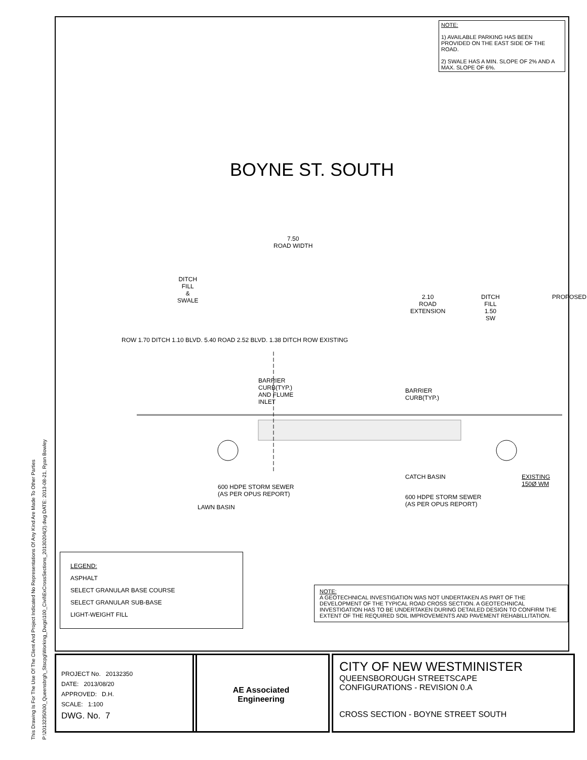This Drawing Is For The Use Of The Client And Project Indicated No Representations Of Any Kind Are Made To Other Parties
P:\20132350\00_Queensbrgh_Stscpg\Working_Dwgs\100_Civil\ExCrossSections_20130204(2).dwg DATE: 2013-08-21, Ryan Bowley
NOTE:
1) AVAILABLE PARKING HAS BEEN PROVIDED ON THE EAST SIDE OF THE ROAD.
2) SWALE HAS A MIN. SLOPE OF 2% AND A MAX. SLOPE OF 6%.
BOYNE ST. SOUTH
7.50
ROAD WIDTH
DITCH
FILL
&
SWALE
2.10
ROAD
EXTENSION
DITCH
FILL
1.50
SW
PROPOSED
ROW 1.70 DITCH 1.10 BLVD. 5.40 ROAD 2.52 BLVD. 1.38 DITCH ROW EXISTING
BARRIER
CURB(TYP.)
AND FLUME
INLET
BARRIER
CURB(TYP.)
CATCH BASIN EXISTING 150Ø WM
600 HDPE STORM SEWER
(AS PER OPUS REPORT)
LAWN BASIN
600 HDPE STORM SEWER
(AS PER OPUS REPORT)
LEGEND:
ASPHALT
SELECT GRANULAR BASE COURSE
SELECT GRANULAR SUB-BASE
LIGHT-WEIGHT FILL
NOTE:
A GEOTECHNICAL INVESTIGATION WAS NOT UNDERTAKEN AS PART OF THE DEVELOPMENT OF THE TYPICAL ROAD CROSS SECTION. A GEOTECHNICAL INVESTIGATION HAS TO BE UNDERTAKEN DURING DETAILED DESIGN TO CONFIRM THE EXTENT OF THE REQUIRED SOIL IMPROVEMENTS AND PAVEMENT REHABILLITATION.
PROJECT No. 20132350
DATE: 2013/08/20
APPROVED: D.H.
SCALE: 1:100
DWG. No. 7
AE Associated
Engineering
CITY OF NEW WESTMINISTER
QUEENSBOROUGH STREETSCAPE
CONFIGURATIONS - REVISION 0.A
CROSS SECTION - BOYNE STREET SOUTH